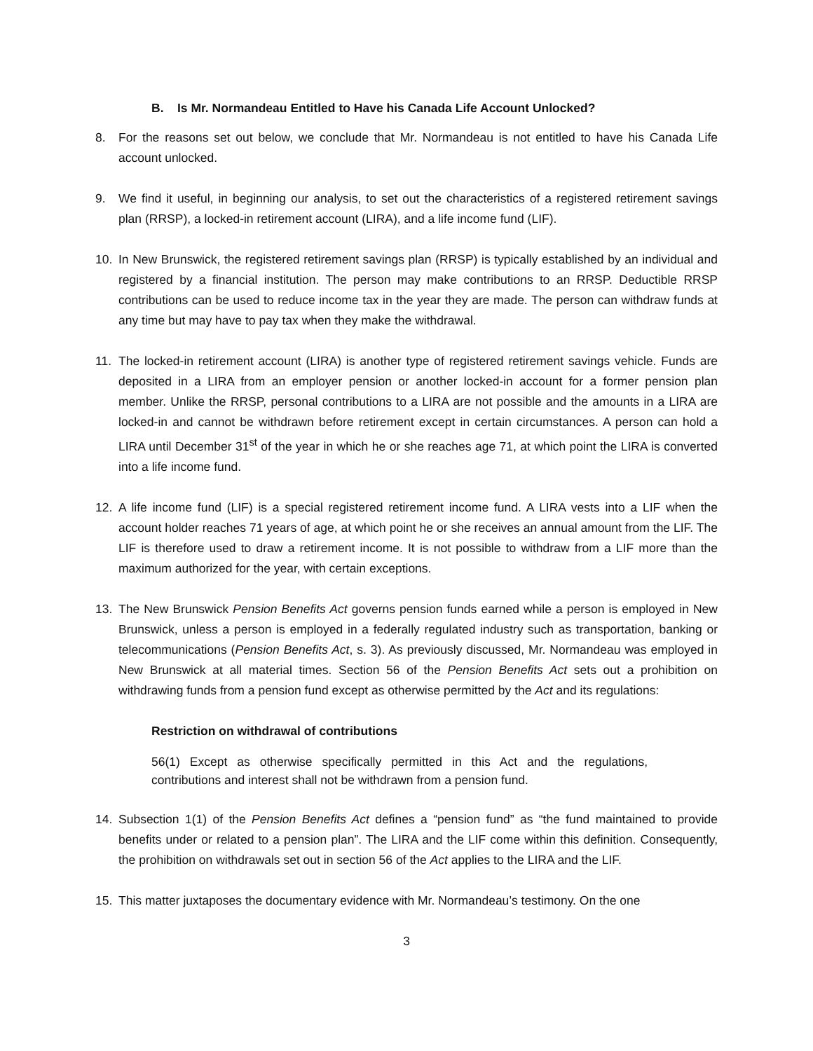B. Is Mr. Normandeau Entitled to Have his Canada Life Account Unlocked?
8. For the reasons set out below, we conclude that Mr. Normandeau is not entitled to have his Canada Life account unlocked.
9. We find it useful, in beginning our analysis, to set out the characteristics of a registered retirement savings plan (RRSP), a locked-in retirement account (LIRA), and a life income fund (LIF).
10. In New Brunswick, the registered retirement savings plan (RRSP) is typically established by an individual and registered by a financial institution. The person may make contributions to an RRSP. Deductible RRSP contributions can be used to reduce income tax in the year they are made. The person can withdraw funds at any time but may have to pay tax when they make the withdrawal.
11. The locked-in retirement account (LIRA) is another type of registered retirement savings vehicle. Funds are deposited in a LIRA from an employer pension or another locked-in account for a former pension plan member. Unlike the RRSP, personal contributions to a LIRA are not possible and the amounts in a LIRA are locked-in and cannot be withdrawn before retirement except in certain circumstances. A person can hold a LIRA until December 31<sup>st</sup> of the year in which he or she reaches age 71, at which point the LIRA is converted into a life income fund.
12. A life income fund (LIF) is a special registered retirement income fund. A LIRA vests into a LIF when the account holder reaches 71 years of age, at which point he or she receives an annual amount from the LIF. The LIF is therefore used to draw a retirement income. It is not possible to withdraw from a LIF more than the maximum authorized for the year, with certain exceptions.
13. The New Brunswick Pension Benefits Act governs pension funds earned while a person is employed in New Brunswick, unless a person is employed in a federally regulated industry such as transportation, banking or telecommunications (Pension Benefits Act, s. 3). As previously discussed, Mr. Normandeau was employed in New Brunswick at all material times. Section 56 of the Pension Benefits Act sets out a prohibition on withdrawing funds from a pension fund except as otherwise permitted by the Act and its regulations:
Restriction on withdrawal of contributions
56(1) Except as otherwise specifically permitted in this Act and the regulations, contributions and interest shall not be withdrawn from a pension fund.
14. Subsection 1(1) of the Pension Benefits Act defines a “pension fund” as “the fund maintained to provide benefits under or related to a pension plan”. The LIRA and the LIF come within this definition. Consequently, the prohibition on withdrawals set out in section 56 of the Act applies to the LIRA and the LIF.
15. This matter juxtaposes the documentary evidence with Mr. Normandeau’s testimony. On the one
3